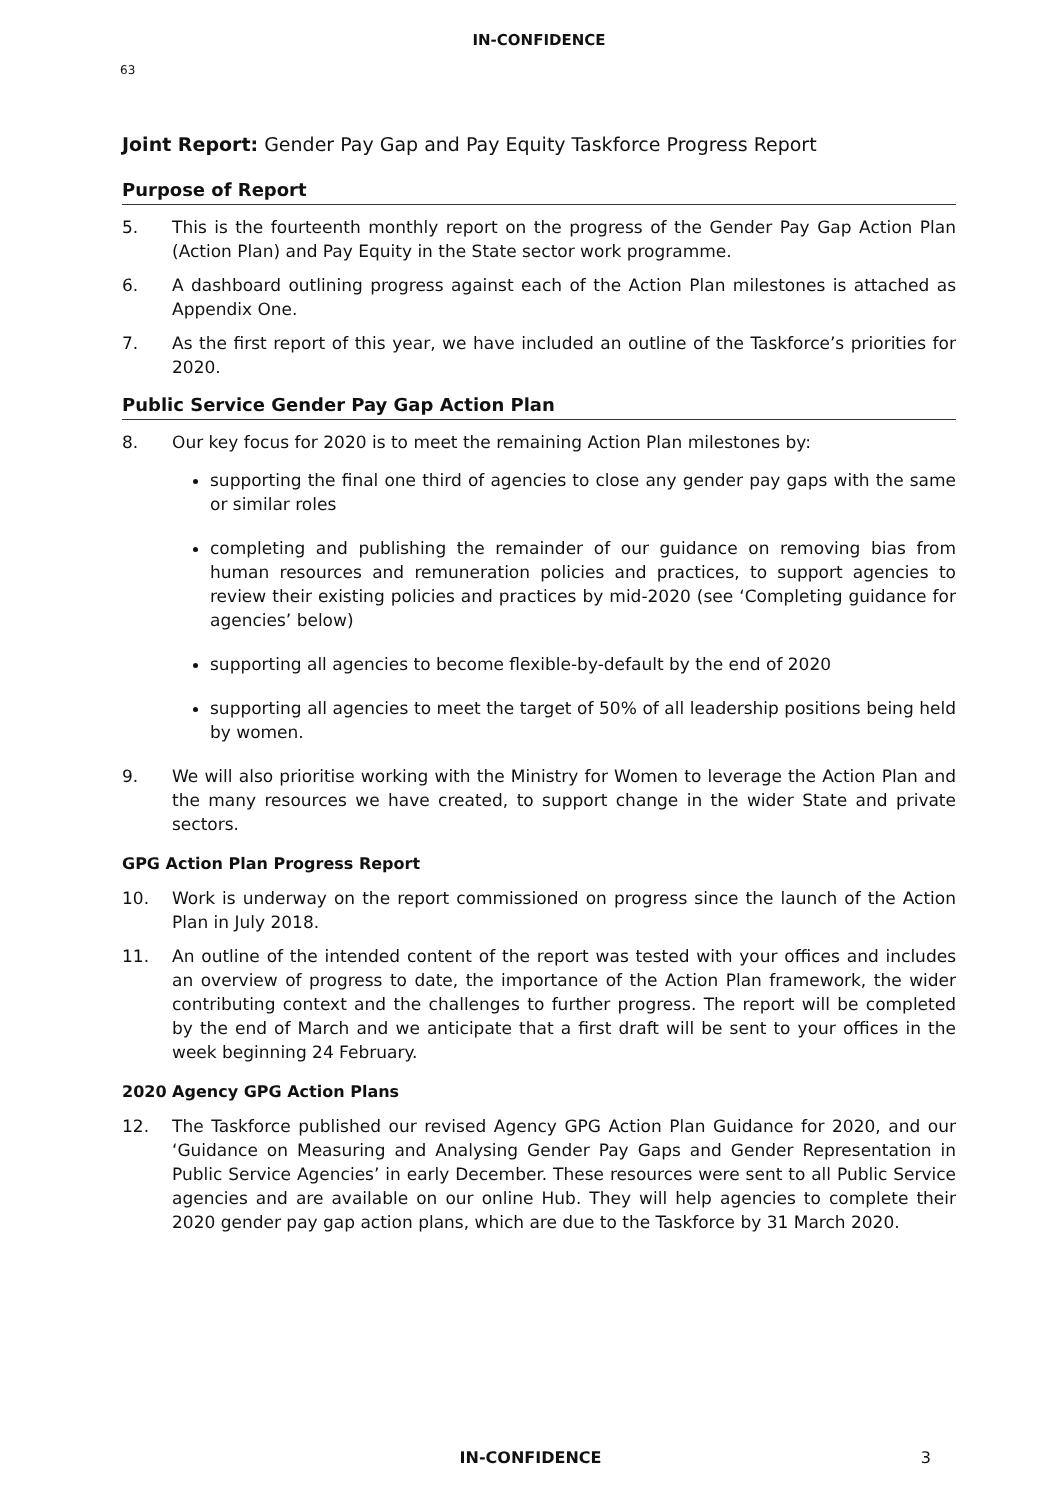IN-CONFIDENCE
63
Joint Report: Gender Pay Gap and Pay Equity Taskforce Progress Report
Purpose of Report
5. This is the fourteenth monthly report on the progress of the Gender Pay Gap Action Plan (Action Plan) and Pay Equity in the State sector work programme.
6. A dashboard outlining progress against each of the Action Plan milestones is attached as Appendix One.
7. As the first report of this year, we have included an outline of the Taskforce’s priorities for 2020.
Public Service Gender Pay Gap Action Plan
8. Our key focus for 2020 is to meet the remaining Action Plan milestones by:
supporting the final one third of agencies to close any gender pay gaps with the same or similar roles
completing and publishing the remainder of our guidance on removing bias from human resources and remuneration policies and practices, to support agencies to review their existing policies and practices by mid-2020 (see ‘Completing guidance for agencies’ below)
supporting all agencies to become flexible-by-default by the end of 2020
supporting all agencies to meet the target of 50% of all leadership positions being held by women.
9. We will also prioritise working with the Ministry for Women to leverage the Action Plan and the many resources we have created, to support change in the wider State and private sectors.
GPG Action Plan Progress Report
10. Work is underway on the report commissioned on progress since the launch of the Action Plan in July 2018.
11. An outline of the intended content of the report was tested with your offices and includes an overview of progress to date, the importance of the Action Plan framework, the wider contributing context and the challenges to further progress. The report will be completed by the end of March and we anticipate that a first draft will be sent to your offices in the week beginning 24 February.
2020 Agency GPG Action Plans
12. The Taskforce published our revised Agency GPG Action Plan Guidance for 2020, and our ‘Guidance on Measuring and Analysing Gender Pay Gaps and Gender Representation in Public Service Agencies’ in early December. These resources were sent to all Public Service agencies and are available on our online Hub. They will help agencies to complete their 2020 gender pay gap action plans, which are due to the Taskforce by 31 March 2020.
IN-CONFIDENCE
3